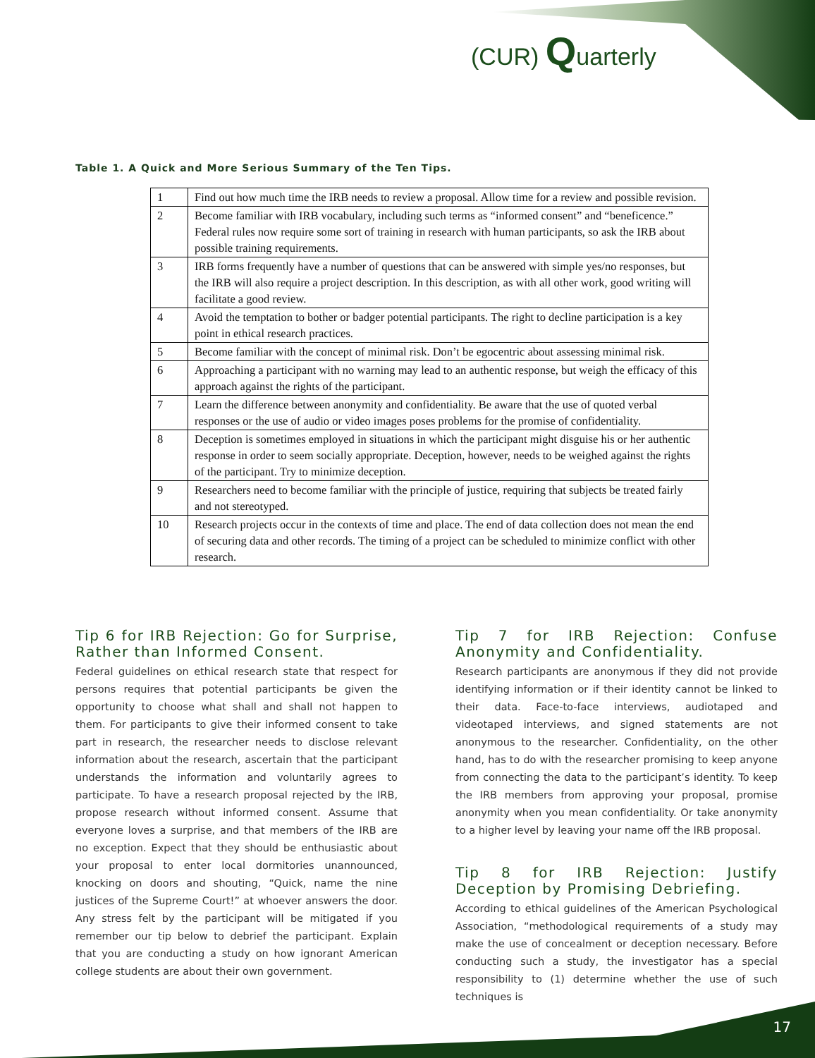(CUR) Quarterly
Table 1. A Quick and More Serious Summary of the Ten Tips.
| 1 | Find out how much time the IRB needs to review a proposal. Allow time for a review and possible revision. |
| 2 | Become familiar with IRB vocabulary, including such terms as “informed consent” and “beneficence.” Federal rules now require some sort of training in research with human participants, so ask the IRB about possible training requirements. |
| 3 | IRB forms frequently have a number of questions that can be answered with simple yes/no responses, but the IRB will also require a project description. In this description, as with all other work, good writing will facilitate a good review. |
| 4 | Avoid the temptation to bother or badger potential participants. The right to decline participation is a key point in ethical research practices. |
| 5 | Become familiar with the concept of minimal risk. Don’t be egocentric about assessing minimal risk. |
| 6 | Approaching a participant with no warning may lead to an authentic response, but weigh the efficacy of this approach against the rights of the participant. |
| 7 | Learn the difference between anonymity and confidentiality. Be aware that the use of quoted verbal responses or the use of audio or video images poses problems for the promise of confidentiality. |
| 8 | Deception is sometimes employed in situations in which the participant might disguise his or her authentic response in order to seem socially appropriate. Deception, however, needs to be weighed against the rights of the participant. Try to minimize deception. |
| 9 | Researchers need to become familiar with the principle of justice, requiring that subjects be treated fairly and not stereotyped. |
| 10 | Research projects occur in the contexts of time and place. The end of data collection does not mean the end of securing data and other records. The timing of a project can be scheduled to minimize conflict with other research. |
Tip 6 for IRB Rejection: Go for Surprise, Rather than Informed Consent.
Federal guidelines on ethical research state that respect for persons requires that potential participants be given the opportunity to choose what shall and shall not happen to them. For participants to give their informed consent to take part in research, the researcher needs to disclose relevant information about the research, ascertain that the participant understands the information and voluntarily agrees to participate. To have a research proposal rejected by the IRB, propose research without informed consent. Assume that everyone loves a surprise, and that members of the IRB are no exception. Expect that they should be enthusiastic about your proposal to enter local dormitories unannounced, knocking on doors and shouting, “Quick, name the nine justices of the Supreme Court!” at whoever answers the door. Any stress felt by the participant will be mitigated if you remember our tip below to debrief the participant. Explain that you are conducting a study on how ignorant American college students are about their own government.
Tip 7 for IRB Rejection: Confuse Anonymity and Confidentiality.
Research participants are anonymous if they did not provide identifying information or if their identity cannot be linked to their data. Face-to-face interviews, audiotaped and videotaped interviews, and signed statements are not anonymous to the researcher. Confidentiality, on the other hand, has to do with the researcher promising to keep anyone from connecting the data to the participant’s identity. To keep the IRB members from approving your proposal, promise anonymity when you mean confidentiality. Or take anonymity to a higher level by leaving your name off the IRB proposal.
Tip 8 for IRB Rejection: Justify Deception by Promising Debriefing.
According to ethical guidelines of the American Psychological Association, “methodological requirements of a study may make the use of concealment or deception necessary. Before conducting such a study, the investigator has a special responsibility to (1) determine whether the use of such techniques is
17